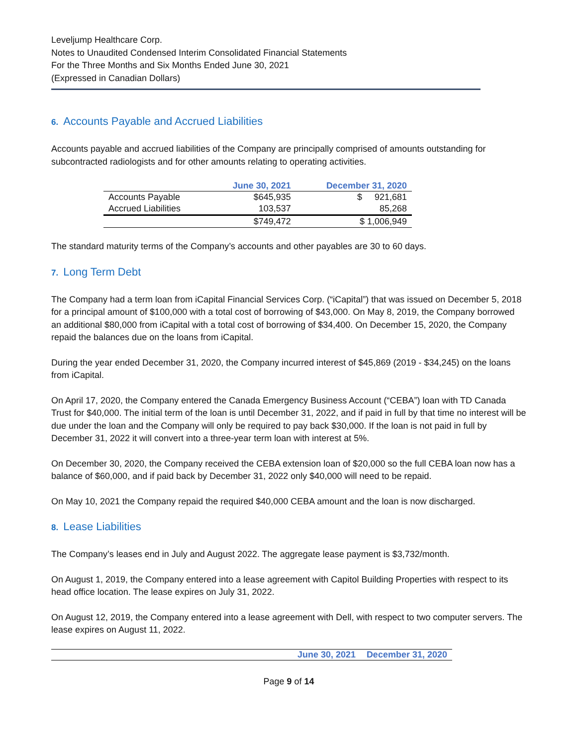Leveljump Healthcare Corp.
Notes to Unaudited Condensed Interim Consolidated Financial Statements
For the Three Months and Six Months Ended June 30, 2021
(Expressed in Canadian Dollars)
6. Accounts Payable and Accrued Liabilities
Accounts payable and accrued liabilities of the Company are principally comprised of amounts outstanding for subcontracted radiologists and for other amounts relating to operating activities.
| | June 30, 2021 | December 31, 2020 |
| --- | --- | --- |
| Accounts Payable | $645,935 | $ 921,681 |
| Accrued Liabilities | 103,537 | 85,268 |
| | $749,472 | $ 1,006,949 |
The standard maturity terms of the Company’s accounts and other payables are 30 to 60 days.
7. Long Term Debt
The Company had a term loan from iCapital Financial Services Corp. (“iCapital”) that was issued on December 5, 2018 for a principal amount of $100,000 with a total cost of borrowing of $43,000. On May 8, 2019, the Company borrowed an additional $80,000 from iCapital with a total cost of borrowing of $34,400. On December 15, 2020, the Company repaid the balances due on the loans from iCapital.
During the year ended December 31, 2020, the Company incurred interest of $45,869 (2019 - $34,245) on the loans from iCapital.
On April 17, 2020, the Company entered the Canada Emergency Business Account (“CEBA”) loan with TD Canada Trust for $40,000. The initial term of the loan is until December 31, 2022, and if paid in full by that time no interest will be due under the loan and the Company will only be required to pay back $30,000. If the loan is not paid in full by December 31, 2022 it will convert into a three-year term loan with interest at 5%.
On December 30, 2020, the Company received the CEBA extension loan of $20,000 so the full CEBA loan now has a balance of $60,000, and if paid back by December 31, 2022 only $40,000 will need to be repaid.
On May 10, 2021 the Company repaid the required $40,000 CEBA amount and the loan is now discharged.
8. Lease Liabilities
The Company’s leases end in July and August 2022. The aggregate lease payment is $3,732/month.
On August 1, 2019, the Company entered into a lease agreement with Capitol Building Properties with respect to its head office location. The lease expires on July 31, 2022.
On August 12, 2019, the Company entered into a lease agreement with Dell, with respect to two computer servers. The lease expires on August 11, 2022.
| | June 30, 2021 | December 31, 2020 |
| --- | --- | --- |
Page 9 of 14